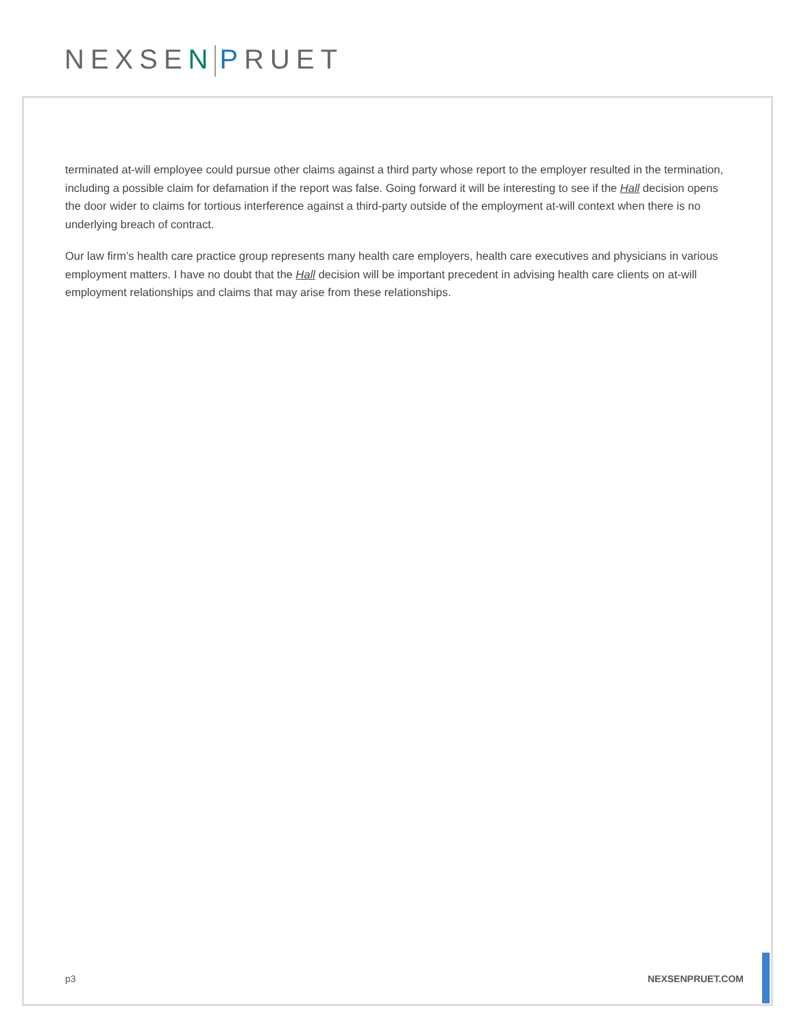NEXSEN PRUET
terminated at-will employee could pursue other claims against a third party whose report to the employer resulted in the termination, including a possible claim for defamation if the report was false. Going forward it will be interesting to see if the Hall decision opens the door wider to claims for tortious interference against a third-party outside of the employment at-will context when there is no underlying breach of contract.
Our law firm’s health care practice group represents many health care employers, health care executives and physicians in various employment matters. I have no doubt that the Hall decision will be important precedent in advising health care clients on at-will employment relationships and claims that may arise from these relationships.
p3 NEXSENPRUET.COM